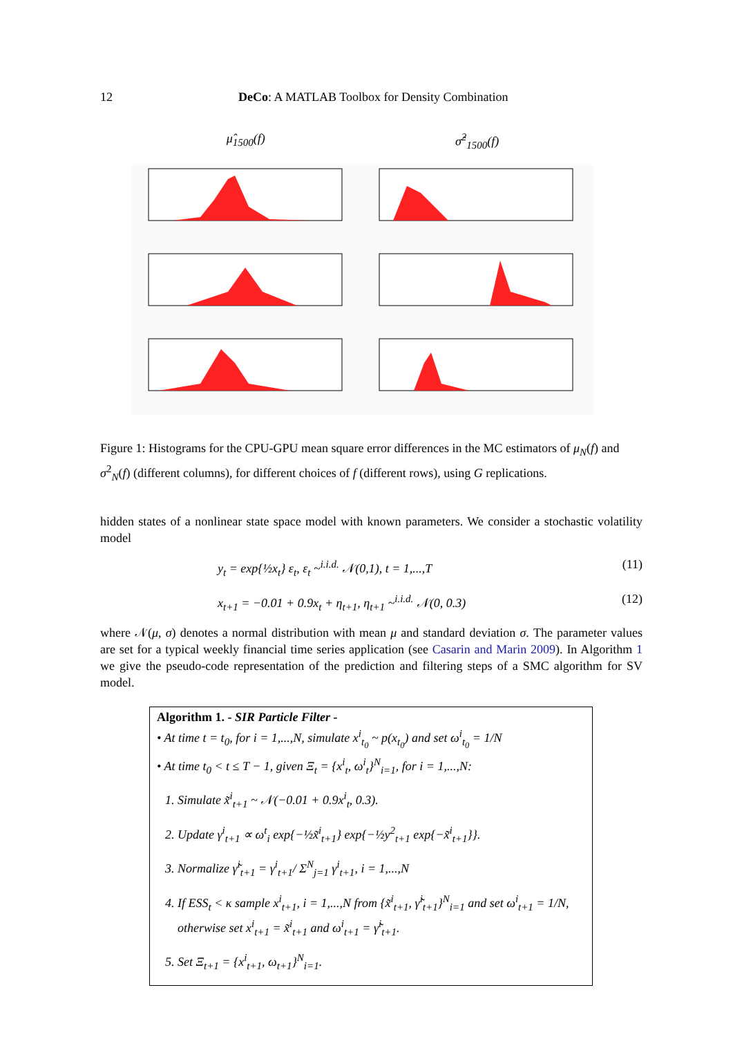12 DeCo: A MATLAB Toolbox for Density Combination
μ̂<sub>1500</sub>(f) σ̂<sup>2</sup><sub>1500</sub>(f)
Figure 1: Histograms for the CPU-GPU mean square error differences in the MC estimators of μ<sub>N</sub>(f) and σ<sup>2</sup><sub>N</sub>(f) (different columns), for different choices of f (different rows), using G replications.
hidden states of a nonlinear state space model with known parameters. We consider a stochastic volatility model
y<sub>t</sub> = exp{½x<sub>t</sub>} ε<sub>t</sub>, ε<sub>t</sub> ~<sup>i.i.d.</sup> 𝒩(0,1), t = 1,...,T (11)
x<sub>t+1</sub> = −0.01 + 0.9x<sub>t</sub> + η<sub>t+1</sub>, η<sub>t+1</sub> ~<sup>i.i.d.</sup> 𝒩(0, 0.3) (12)
where 𝒩(μ, σ) denotes a normal distribution with mean μ and standard deviation σ. The parameter values are set for a typical weekly financial time series application (see Casarin and Marin 2009). In Algorithm 1 we give the pseudo-code representation of the prediction and filtering steps of a SMC algorithm for SV model.
Algorithm 1. - SIR Particle Filter -
• At time t = t<sub>0</sub>, for i = 1,...,N, simulate x<sup>i</sup><sub>t<sub>0</sub></sub> ~ p(x<sub>t<sub>0</sub></sub>) and set ω<sup>i</sup><sub>t<sub>0</sub></sub> = 1/N
• At time t<sub>0</sub> < t ≤ T − 1, given Ξ<sub>t</sub> = {x<sup>i</sup><sub>t</sub>, ω<sup>i</sup><sub>t</sub>}<sup>N</sup><sub>i=1</sub>, for i = 1,...,N:
1. Simulate x̃<sup>i</sup><sub>t+1</sub> ~ 𝒩(−0.01 + 0.9x<sup>i</sup><sub>t</sub>, 0.3).
2. Update γ<sup>i</sup><sub>t+1</sub> ∝ ω<sup>t</sup><sub>i</sub> exp{−½x̃<sup>i</sup><sub>t+1</sub>} exp{−½y<sup>2</sup><sub>t+1</sub> exp{−x̃<sup>i</sup><sub>t+1</sub>}}.
3. Normalize γ̃<sup>i</sup><sub>t+1</sub> = γ<sup>i</sup><sub>t+1</sub>/ Σ<sup>N</sup><sub>j=1</sub> γ<sup>i</sup><sub>t+1</sub>, i = 1,...,N
4. If ESS<sub>t</sub> < κ sample x<sup>i</sup><sub>t+1</sub>, i = 1,...,N from {x̃<sup>i</sup><sub>t+1</sub>, γ̃<sup>i</sup><sub>t+1</sub>}<sup>N</sup><sub>i=1</sub> and set ω<sup>i</sup><sub>t+1</sub> = 1/N, otherwise set x<sup>i</sup><sub>t+1</sub> = x̃<sup>i</sup><sub>t+1</sub> and ω<sup>i</sup><sub>t+1</sub> = γ̃<sup>i</sup><sub>t+1</sub>.
5. Set Ξ<sub>t+1</sub> = {x<sup>i</sup><sub>t+1</sub>, ω<sub>t+1</sub>}<sup>N</sup><sub>i=1</sub>.